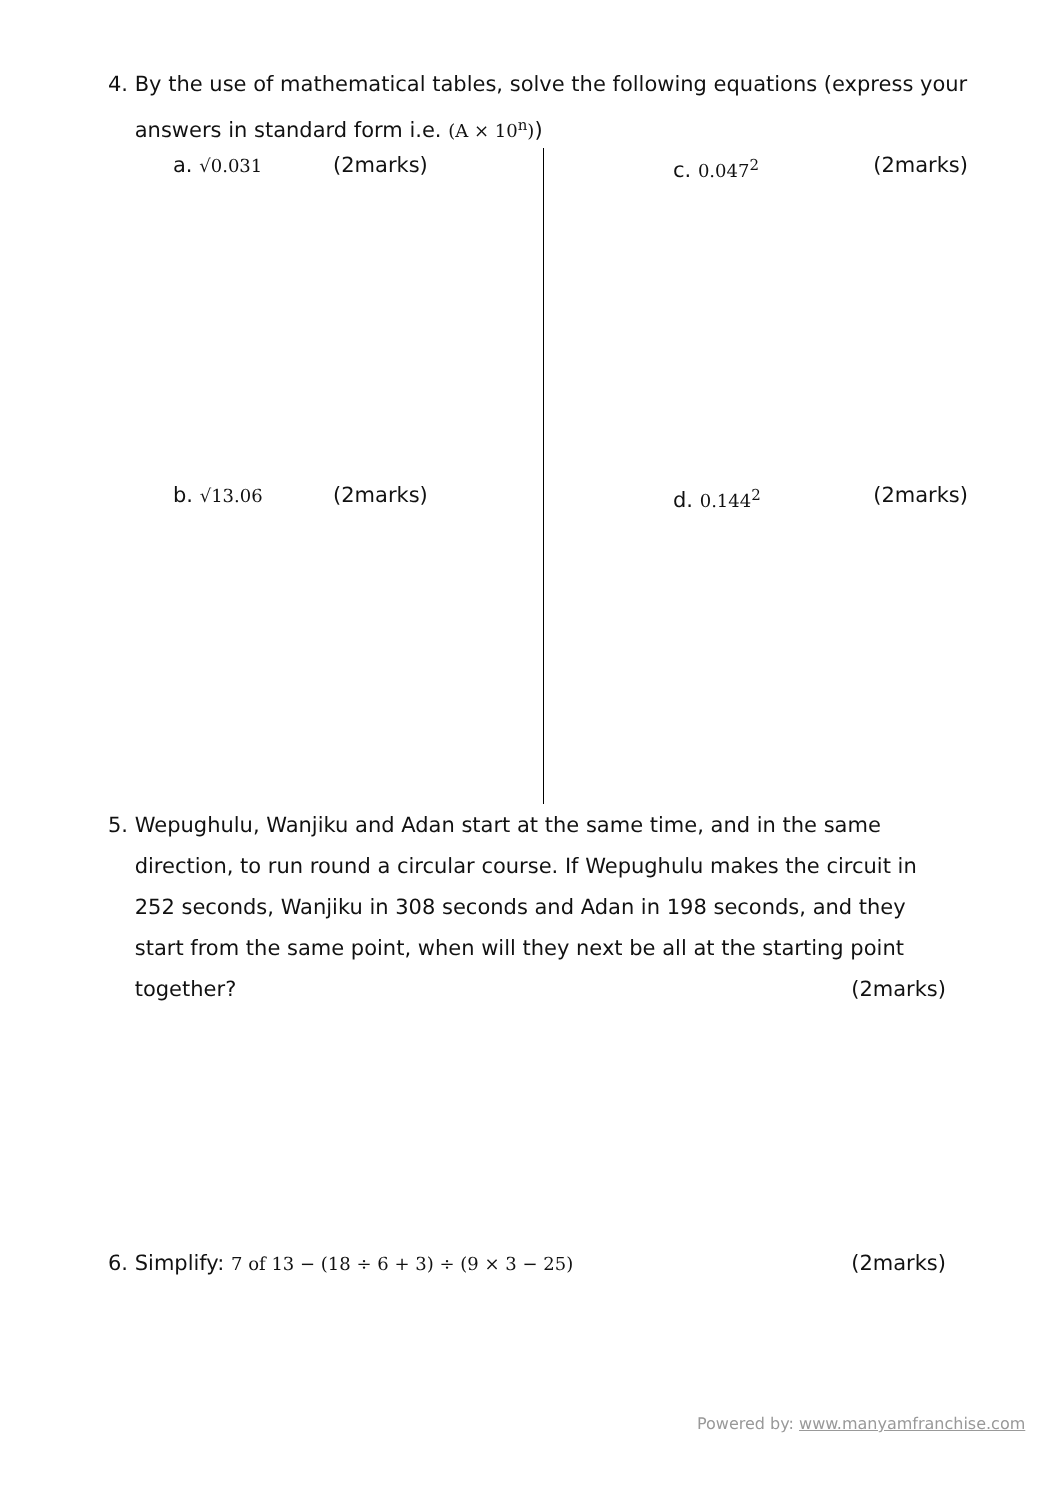4. By the use of mathematical tables, solve the following equations (express your
answers in standard form i.e. (A × 10<sup>n</sup>))
a. √0.031 (2marks) c. 0.047<sup>2</sup> (2marks)
b. √13.06 (2marks) d. 0.144<sup>2</sup> (2marks)
5. Wepughulu, Wanjiku and Adan start at the same time, and in the same
direction, to run round a circular course. If Wepughulu makes the circuit in
252 seconds, Wanjiku in 308 seconds and Adan in 198 seconds, and they
start from the same point, when will they next be all at the starting point
together? (2marks)
6. Simplify: 7 of 13 − (18 ÷ 6 + 3) ÷ (9 × 3 − 25) (2marks)
Powered by: www.manyamfranchise.com